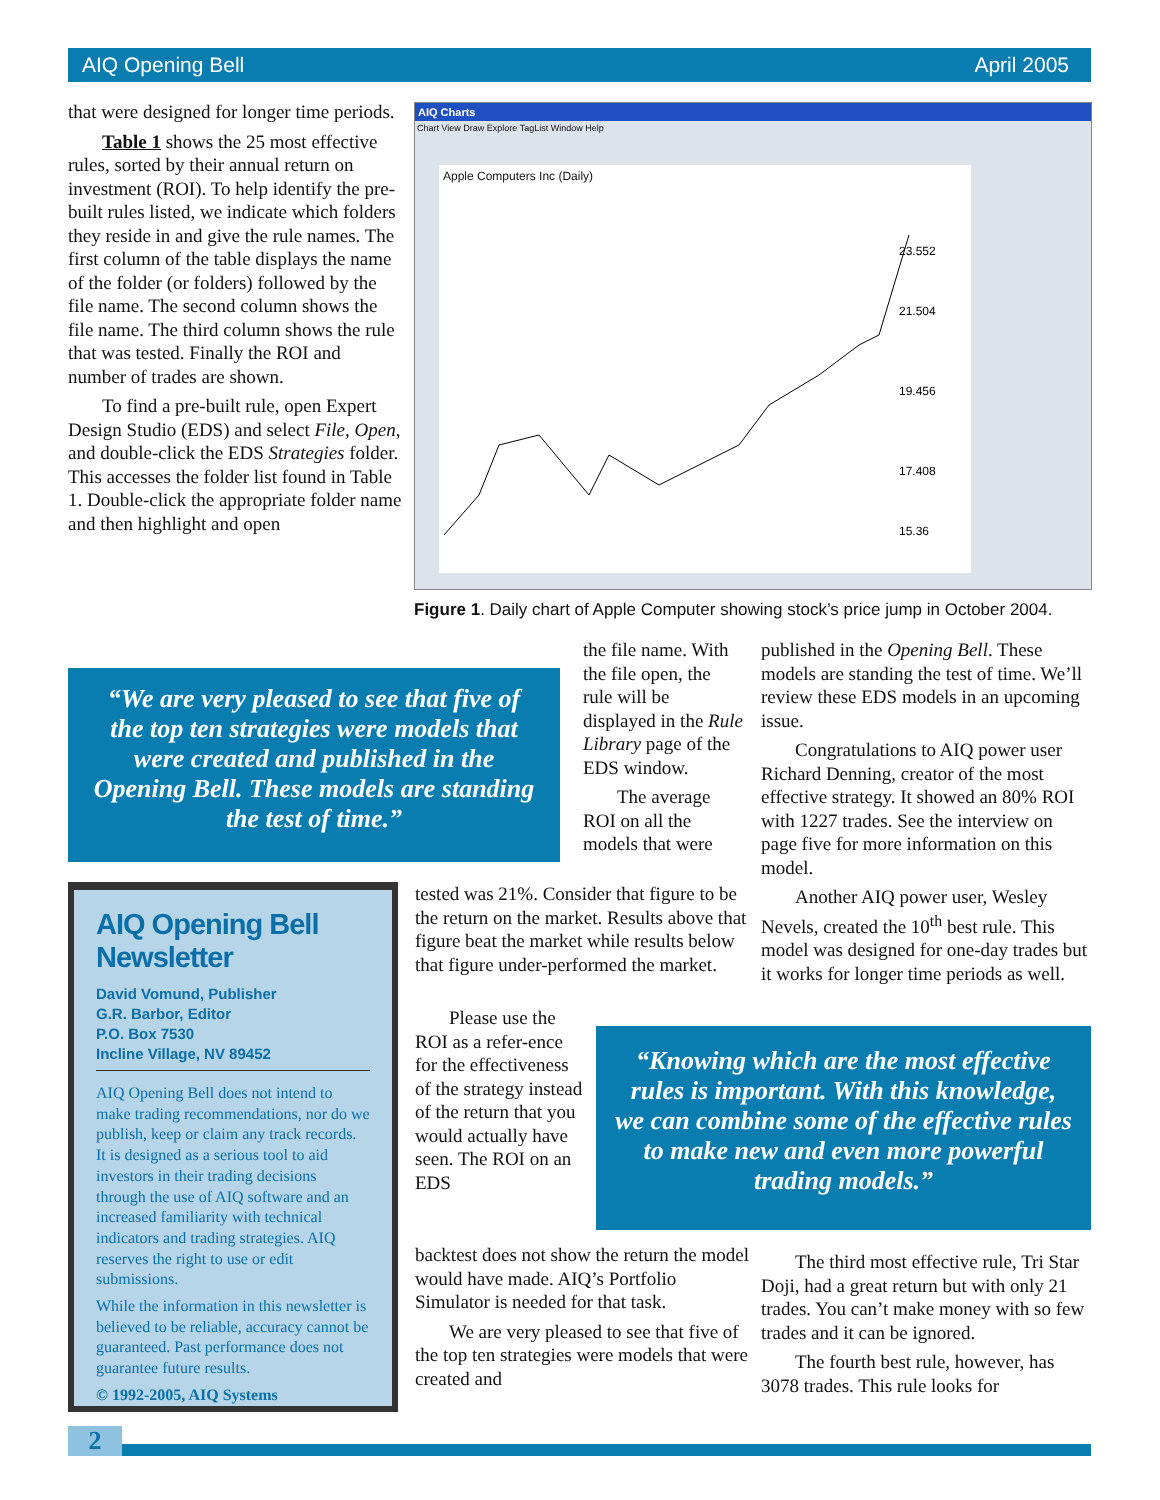AIQ Opening Bell April 2005
that were designed for longer time periods.
Table 1 shows the 25 most effective rules, sorted by their annual return on investment (ROI). To help identify the pre-built rules listed, we indicate which folders they reside in and give the rule names. The first column of the table displays the name of the folder (or folders) followed by the file name. The second column shows the file name. The third column shows the rule that was tested. Finally the ROI and number of trades are shown.
To find a pre-built rule, open Expert Design Studio (EDS) and select File, Open, and double-click the EDS Strategies folder. This accesses the folder list found in Table 1. Double-click the appropriate folder name and then highlight and open
AIQ Charts
Chart View Draw Explore TagList Window Help
Apple Computers Inc (Daily)
23.552
21.504
19.456
17.408
15.36
Figure 1. Daily chart of Apple Computer showing stock’s price jump in October 2004.
“We are very pleased to see that five of the top ten strategies were models that were created and published in the Opening Bell. These models are standing the test of time.”
the file name. With the file open, the rule will be displayed in the Rule Library page of the EDS window.
The average ROI on all the models that were
tested was 21%. Consider that figure to be the return on the market. Results above that figure beat the market while results below that figure under-performed the market.
Please use the ROI as a refer-ence for the effectiveness of the strategy instead of the return that you would actually have seen. The ROI on an EDS
backtest does not show the return the model would have made. AIQ’s Portfolio Simulator is needed for that task.
We are very pleased to see that five of the top ten strategies were models that were created and
published in the Opening Bell. These models are standing the test of time. We’ll review these EDS models in an upcoming issue.
Congratulations to AIQ power user Richard Denning, creator of the most effective strategy. It showed an 80% ROI with 1227 trades. See the interview on page five for more information on this model.
Another AIQ power user, Wesley Nevels, created the 10<sup>th</sup> best rule. This model was designed for one-day trades but it works for longer time periods as well.
“Knowing which are the most effective rules is important. With this knowledge, we can combine some of the effective rules to make new and even more powerful trading models.”
The third most effective rule, Tri Star Doji, had a great return but with only 21 trades. You can’t make money with so few trades and it can be ignored.
The fourth best rule, however, has 3078 trades. This rule looks for
AIQ Opening Bell Newsletter
David Vomund, Publisher
G.R. Barbor, Editor
P.O. Box 7530
Incline Village, NV 89452
AIQ Opening Bell does not intend to make trading recommendations, nor do we publish, keep or claim any track records. It is designed as a serious tool to aid investors in their trading decisions through the use of AIQ software and an increased familiarity with technical indicators and trading strategies. AIQ reserves the right to use or edit submissions.
While the information in this newsletter is believed to be reliable, accuracy cannot be guaranteed. Past performance does not guarantee future results.
© 1992-2005, AIQ Systems
2